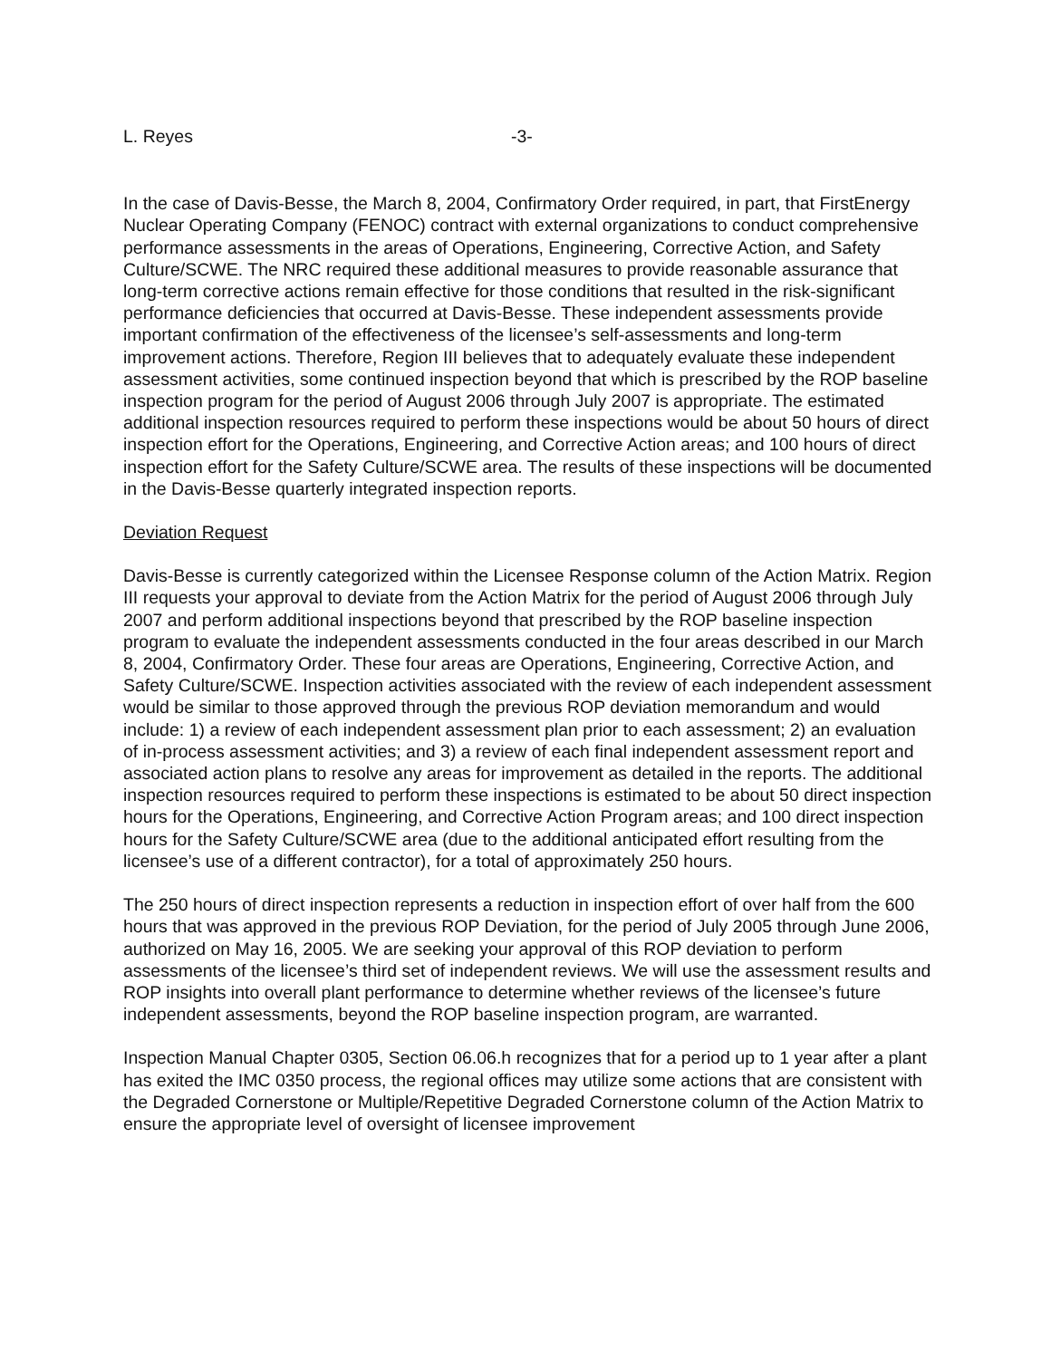L. Reyes -3-
In the case of Davis-Besse, the March 8, 2004, Confirmatory Order required, in part, that FirstEnergy Nuclear Operating Company (FENOC) contract with external organizations to conduct comprehensive performance assessments in the areas of Operations, Engineering, Corrective Action, and Safety Culture/SCWE. The NRC required these additional measures to provide reasonable assurance that long-term corrective actions remain effective for those conditions that resulted in the risk-significant performance deficiencies that occurred at Davis-Besse. These independent assessments provide important confirmation of the effectiveness of the licensee’s self-assessments and long-term improvement actions. Therefore, Region III believes that to adequately evaluate these independent assessment activities, some continued inspection beyond that which is prescribed by the ROP baseline inspection program for the period of August 2006 through July 2007 is appropriate. The estimated additional inspection resources required to perform these inspections would be about 50 hours of direct inspection effort for the Operations, Engineering, and Corrective Action areas; and 100 hours of direct inspection effort for the Safety Culture/SCWE area. The results of these inspections will be documented in the Davis-Besse quarterly integrated inspection reports.
Deviation Request
Davis-Besse is currently categorized within the Licensee Response column of the Action Matrix. Region III requests your approval to deviate from the Action Matrix for the period of August 2006 through July 2007 and perform additional inspections beyond that prescribed by the ROP baseline inspection program to evaluate the independent assessments conducted in the four areas described in our March 8, 2004, Confirmatory Order. These four areas are Operations, Engineering, Corrective Action, and Safety Culture/SCWE. Inspection activities associated with the review of each independent assessment would be similar to those approved through the previous ROP deviation memorandum and would include: 1) a review of each independent assessment plan prior to each assessment; 2) an evaluation of in-process assessment activities; and 3) a review of each final independent assessment report and associated action plans to resolve any areas for improvement as detailed in the reports. The additional inspection resources required to perform these inspections is estimated to be about 50 direct inspection hours for the Operations, Engineering, and Corrective Action Program areas; and 100 direct inspection hours for the Safety Culture/SCWE area (due to the additional anticipated effort resulting from the licensee’s use of a different contractor), for a total of approximately 250 hours.
The 250 hours of direct inspection represents a reduction in inspection effort of over half from the 600 hours that was approved in the previous ROP Deviation, for the period of July 2005 through June 2006, authorized on May 16, 2005. We are seeking your approval of this ROP deviation to perform assessments of the licensee’s third set of independent reviews. We will use the assessment results and ROP insights into overall plant performance to determine whether reviews of the licensee’s future independent assessments, beyond the ROP baseline inspection program, are warranted.
Inspection Manual Chapter 0305, Section 06.06.h recognizes that for a period up to 1 year after a plant has exited the IMC 0350 process, the regional offices may utilize some actions that are consistent with the Degraded Cornerstone or Multiple/Repetitive Degraded Cornerstone column of the Action Matrix to ensure the appropriate level of oversight of licensee improvement